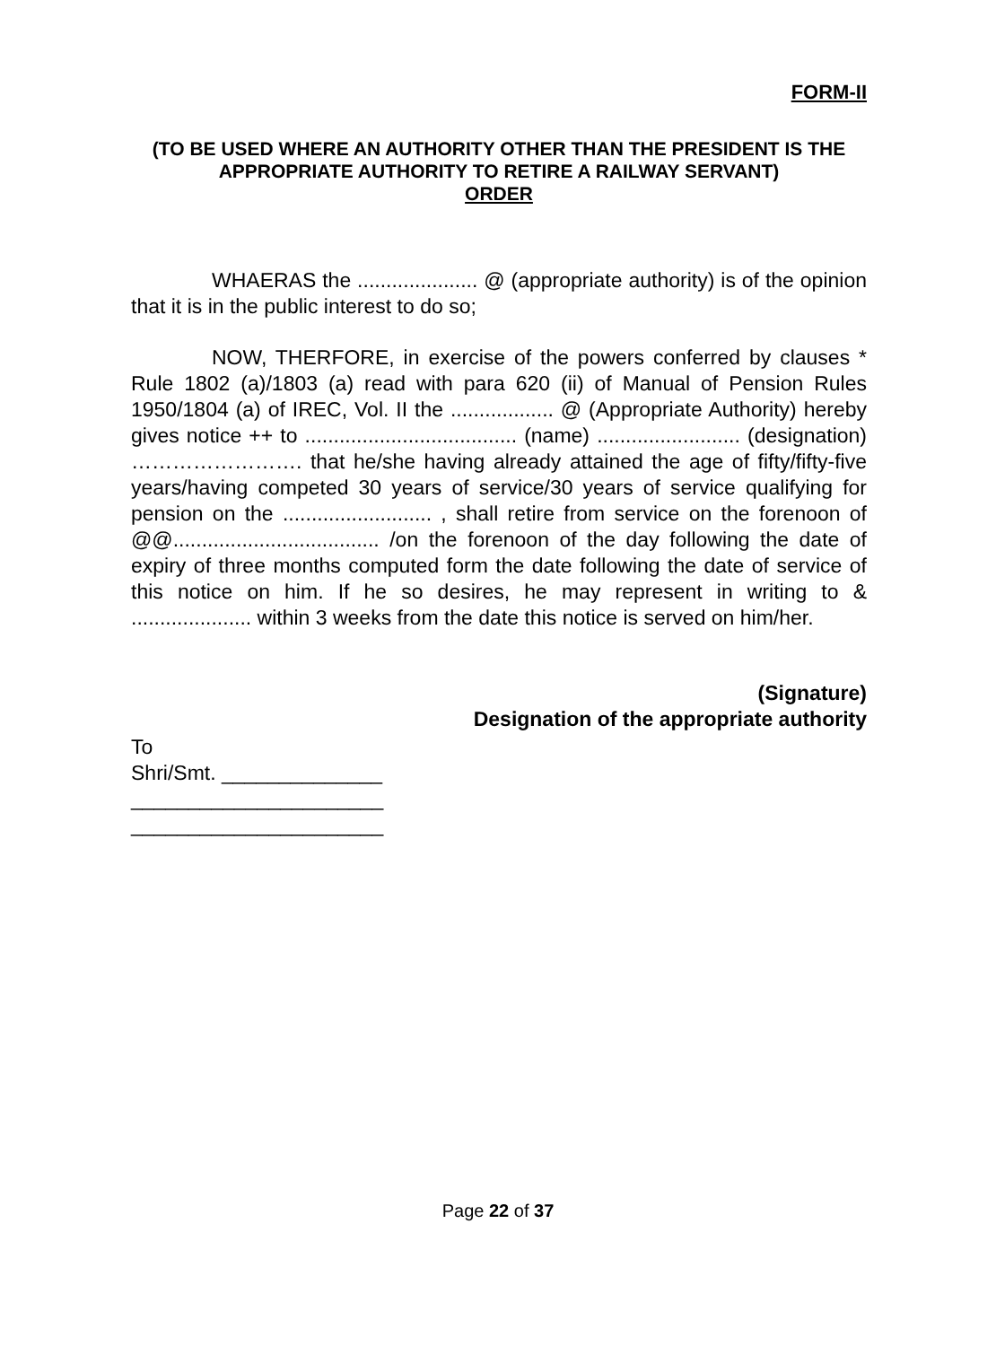FORM-II
(TO BE USED WHERE AN AUTHORITY OTHER THAN THE PRESIDENT IS THE APPROPRIATE AUTHORITY TO RETIRE A RAILWAY SERVANT)
ORDER
WHAERAS the ..................... @ (appropriate authority) is of the opinion that it is in the public interest to do so;
NOW, THERFORE, in exercise of the powers conferred by clauses * Rule 1802 (a)/1803 (a) read with para 620 (ii) of Manual of Pension Rules 1950/1804 (a) of IREC, Vol. II the .................. @ (Appropriate Authority) hereby gives notice ++ to ..................................... (name) ......................... (designation) ……………………. that he/she having already attained the age of fifty/fifty-five years/having competed 30 years of service/30 years of service qualifying for pension on the .......................... , shall retire from service on the forenoon of @@.................................... /on the forenoon of the day following the date of expiry of three months computed form the date following the date of service of this notice on him. If he so desires, he may represent in writing to & ..................... within 3 weeks from the date this notice is served on him/her.
(Signature)
Designation of the appropriate authority
To
Shri/Smt. ______________
______________________
______________________
Page 22 of 37